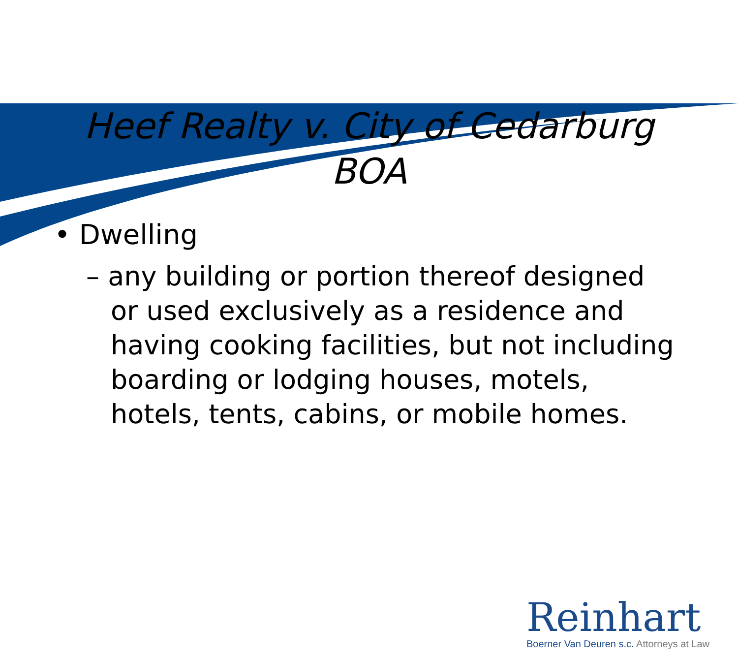Heef Realty v. City of Cedarburg
BOA
• Dwelling
– any building or portion thereof designed or used exclusively as a residence and having cooking facilities, but not including boarding or lodging houses, motels, hotels, tents, cabins, or mobile homes.
Reinhart
Boerner Van Deuren s.c. Attorneys at Law